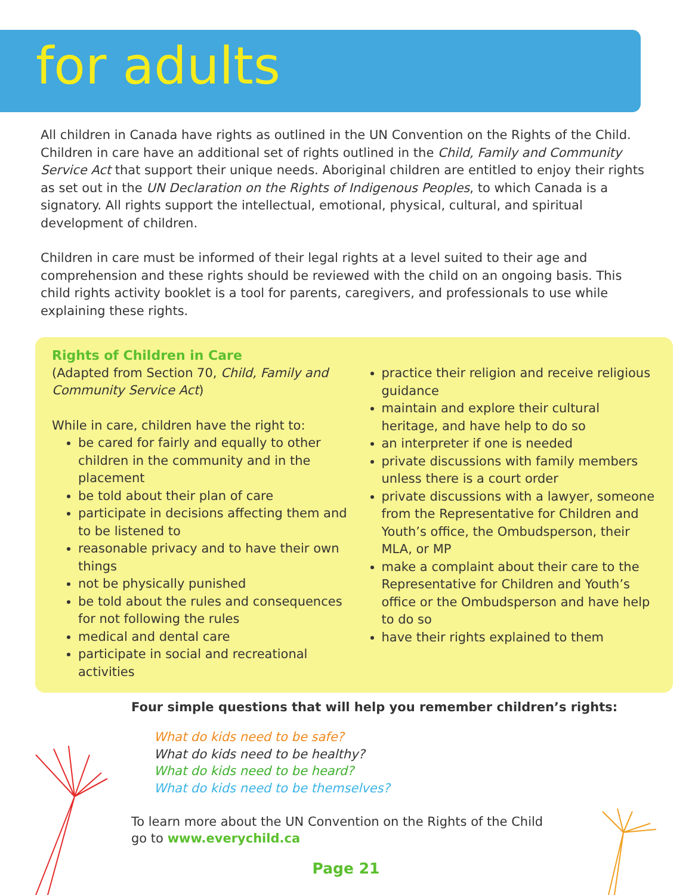for adults
All children in Canada have rights as outlined in the UN Convention on the Rights of the Child. Children in care have an additional set of rights outlined in the Child, Family and Community Service Act that support their unique needs. Aboriginal children are entitled to enjoy their rights as set out in the UN Declaration on the Rights of Indigenous Peoples, to which Canada is a signatory. All rights support the intellectual, emotional, physical, cultural, and spiritual development of children.
Children in care must be informed of their legal rights at a level suited to their age and comprehension and these rights should be reviewed with the child on an ongoing basis. This child rights activity booklet is a tool for parents, caregivers, and professionals to use while explaining these rights.
Rights of Children in Care
(Adapted from Section 70, Child, Family and Community Service Act)
While in care, children have the right to:
be cared for fairly and equally to other children in the community and in the placement
be told about their plan of care
participate in decisions affecting them and to be listened to
reasonable privacy and to have their own things
not be physically punished
be told about the rules and consequences for not following the rules
medical and dental care
participate in social and recreational activities
practice their religion and receive religious guidance
maintain and explore their cultural heritage, and have help to do so
an interpreter if one is needed
private discussions with family members unless there is a court order
private discussions with a lawyer, someone from the Representative for Children and Youth’s office, the Ombudsperson, their MLA, or MP
make a complaint about their care to the Representative for Children and Youth’s office or the Ombudsperson and have help to do so
have their rights explained to them
Four simple questions that will help you remember children’s rights:
What do kids need to be safe?
What do kids need to be healthy?
What do kids need to be heard?
What do kids need to be themselves?
To learn more about the UN Convention on the Rights of the Child
go to www.everychild.ca
Page 21